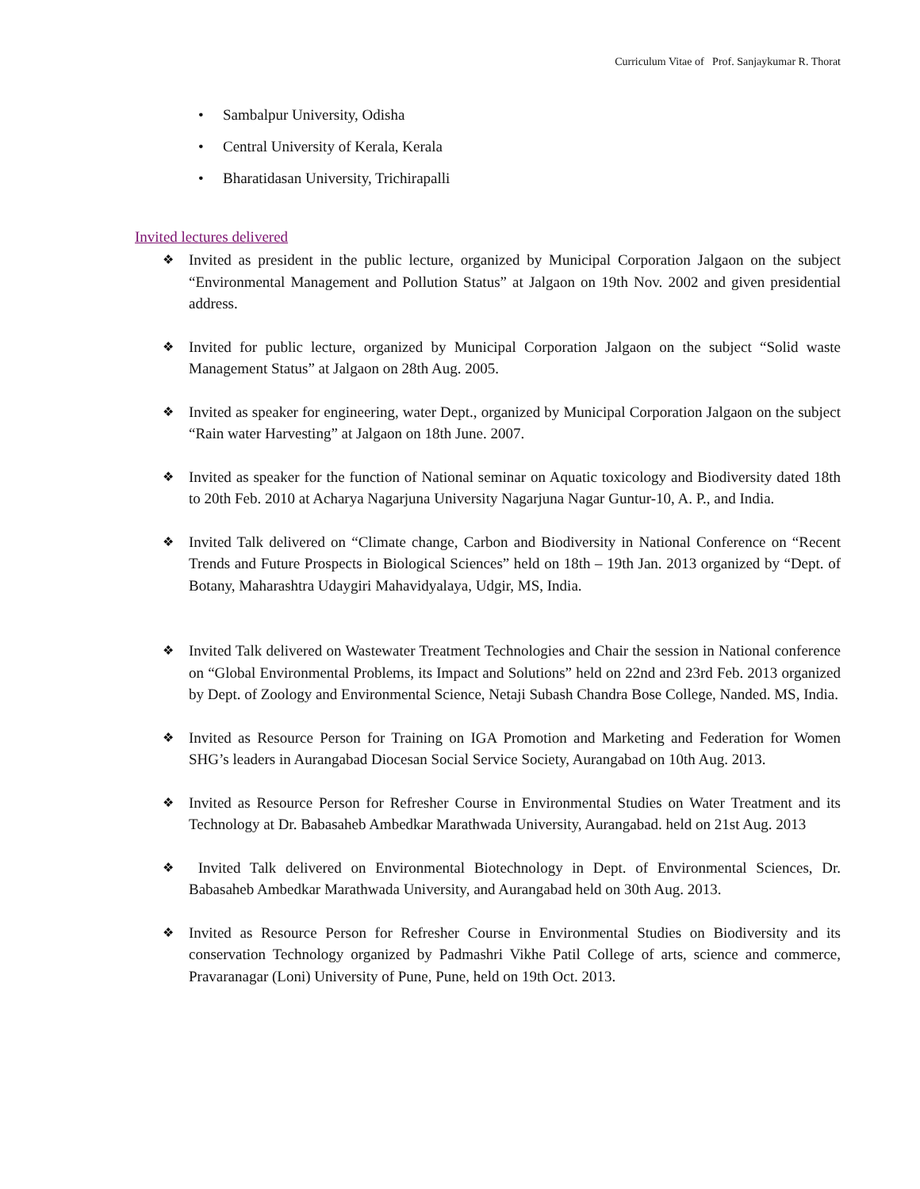Curriculum Vitae of Prof. Sanjaykumar R. Thorat
• Sambalpur University, Odisha
• Central University of Kerala, Kerala
• Bharatidasan University, Trichirapalli
Invited lectures delivered
❖
Invited as president in the public lecture, organized by Municipal Corporation Jalgaon on the subject “Environmental Management and Pollution Status” at Jalgaon on 19th Nov. 2002 and given presidential address.
❖
Invited for public lecture, organized by Municipal Corporation Jalgaon on the subject “Solid waste Management Status” at Jalgaon on 28th Aug. 2005.
❖
Invited as speaker for engineering, water Dept., organized by Municipal Corporation Jalgaon on the subject “Rain water Harvesting” at Jalgaon on 18th June. 2007.
❖
Invited as speaker for the function of National seminar on Aquatic toxicology and Biodiversity dated 18th to 20th Feb. 2010 at Acharya Nagarjuna University Nagarjuna Nagar Guntur-10, A. P., and India.
❖
Invited Talk delivered on “Climate change, Carbon and Biodiversity in National Conference on “Recent Trends and Future Prospects in Biological Sciences” held on 18th – 19th Jan. 2013 organized by “Dept. of Botany, Maharashtra Udaygiri Mahavidyalaya, Udgir, MS, India.
❖
Invited Talk delivered on Wastewater Treatment Technologies and Chair the session in National conference on “Global Environmental Problems, its Impact and Solutions” held on 22nd and 23rd Feb. 2013 organized by Dept. of Zoology and Environmental Science, Netaji Subash Chandra Bose College, Nanded. MS, India.
❖
Invited as Resource Person for Training on IGA Promotion and Marketing and Federation for Women SHG’s leaders in Aurangabad Diocesan Social Service Society, Aurangabad on 10th Aug. 2013.
❖
Invited as Resource Person for Refresher Course in Environmental Studies on Water Treatment and its Technology at Dr. Babasaheb Ambedkar Marathwada University, Aurangabad. held on 21st Aug. 2013
❖
Invited Talk delivered on Environmental Biotechnology in Dept. of Environmental Sciences, Dr. Babasaheb Ambedkar Marathwada University, and Aurangabad held on 30th Aug. 2013.
❖
Invited as Resource Person for Refresher Course in Environmental Studies on Biodiversity and its conservation Technology organized by Padmashri Vikhe Patil College of arts, science and commerce, Pravaranagar (Loni) University of Pune, Pune, held on 19th Oct. 2013.